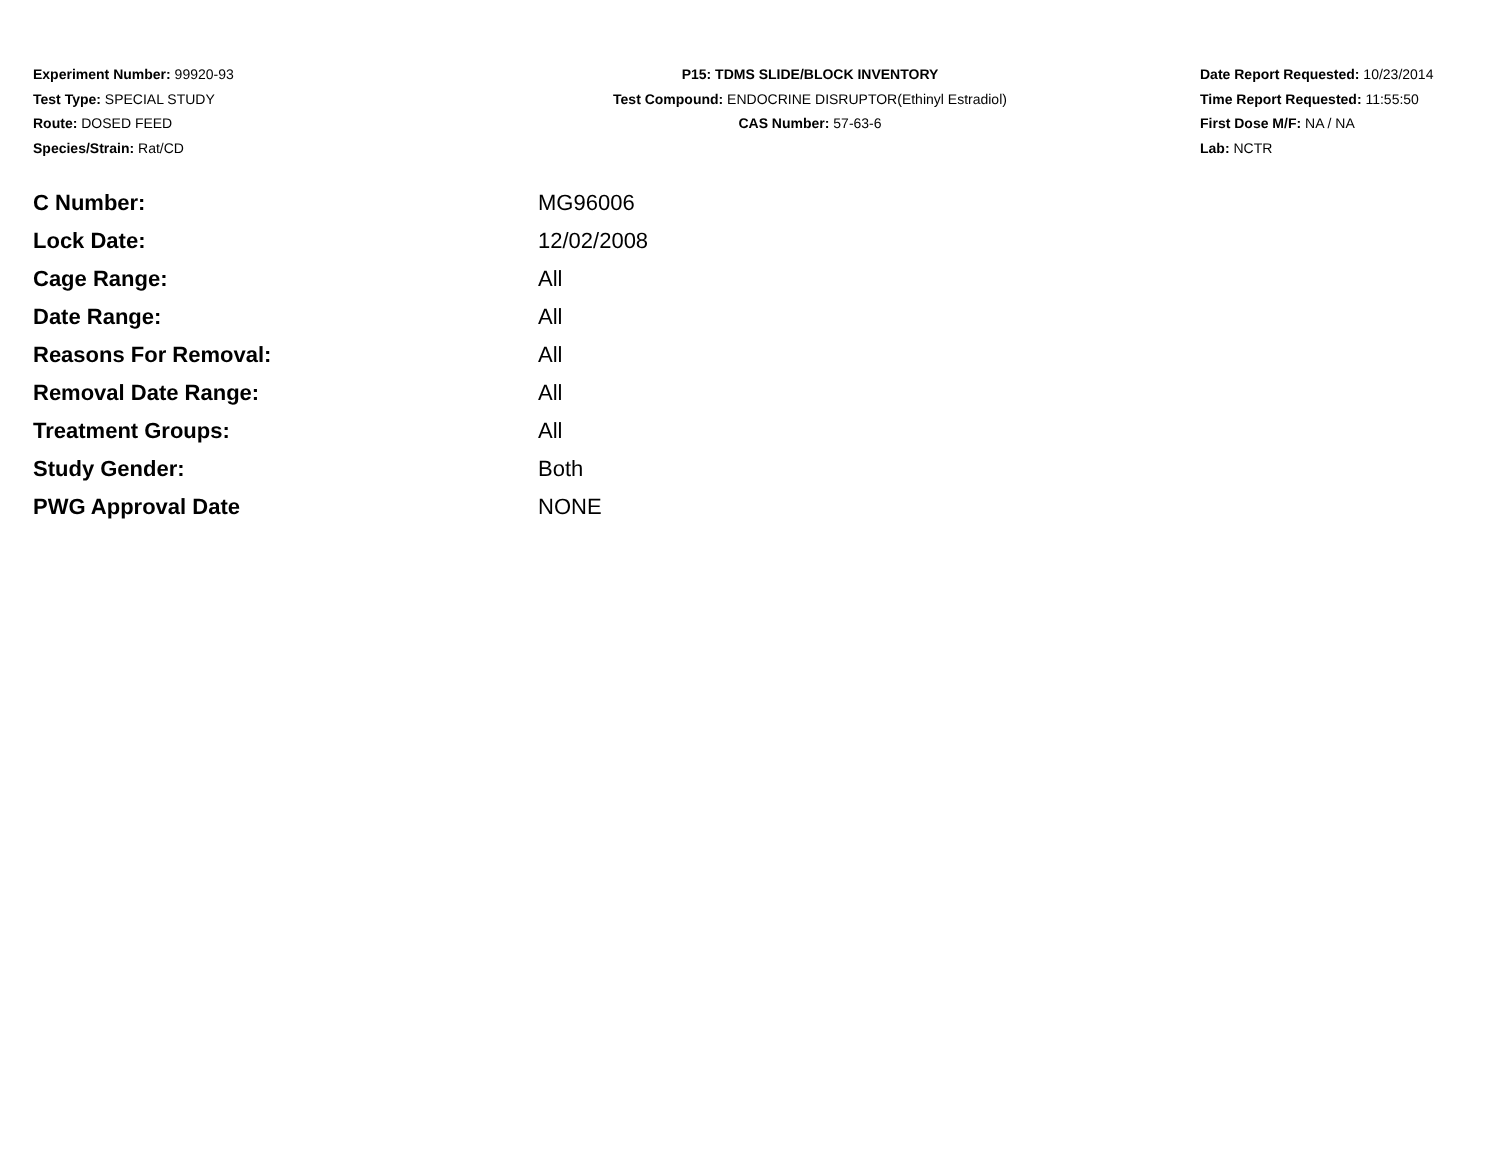Experiment Number: 99920-93
Test Type: SPECIAL STUDY
Route: DOSED FEED
Species/Strain: Rat/CD
P15: TDMS SLIDE/BLOCK INVENTORY
Test Compound: ENDOCRINE DISRUPTOR(Ethinyl Estradiol)
CAS Number: 57-63-6
Date Report Requested: 10/23/2014
Time Report Requested: 11:55:50
First Dose M/F: NA / NA
Lab: NCTR
| C Number: | MG96006 |
| Lock Date: | 12/02/2008 |
| Cage Range: | All |
| Date Range: | All |
| Reasons For Removal: | All |
| Removal Date Range: | All |
| Treatment Groups: | All |
| Study Gender: | Both |
| PWG Approval Date | NONE |